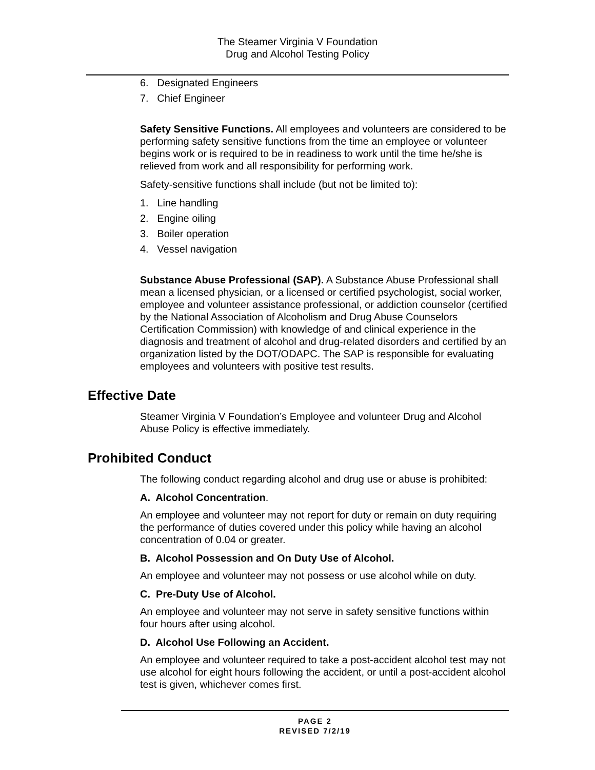The Steamer Virginia V Foundation
Drug and Alcohol Testing Policy
6. Designated Engineers
7. Chief Engineer
Safety Sensitive Functions. All employees and volunteers are considered to be performing safety sensitive functions from the time an employee or volunteer begins work or is required to be in readiness to work until the time he/she is relieved from work and all responsibility for performing work.
Safety-sensitive functions shall include (but not be limited to):
1. Line handling
2. Engine oiling
3. Boiler operation
4. Vessel navigation
Substance Abuse Professional (SAP). A Substance Abuse Professional shall mean a licensed physician, or a licensed or certified psychologist, social worker, employee and volunteer assistance professional, or addiction counselor (certified by the National Association of Alcoholism and Drug Abuse Counselors Certification Commission) with knowledge of and clinical experience in the diagnosis and treatment of alcohol and drug-related disorders and certified by an organization listed by the DOT/ODAPC. The SAP is responsible for evaluating employees and volunteers with positive test results.
Effective Date
Steamer Virginia V Foundation’s Employee and volunteer Drug and Alcohol Abuse Policy is effective immediately.
Prohibited Conduct
The following conduct regarding alcohol and drug use or abuse is prohibited:
A. Alcohol Concentration.
An employee and volunteer may not report for duty or remain on duty requiring the performance of duties covered under this policy while having an alcohol concentration of 0.04 or greater.
B. Alcohol Possession and On Duty Use of Alcohol.
An employee and volunteer may not possess or use alcohol while on duty.
C. Pre-Duty Use of Alcohol.
An employee and volunteer may not serve in safety sensitive functions within four hours after using alcohol.
D. Alcohol Use Following an Accident.
An employee and volunteer required to take a post-accident alcohol test may not use alcohol for eight hours following the accident, or until a post-accident alcohol test is given, whichever comes first.
PAGE 2
REVISED 7/2/19